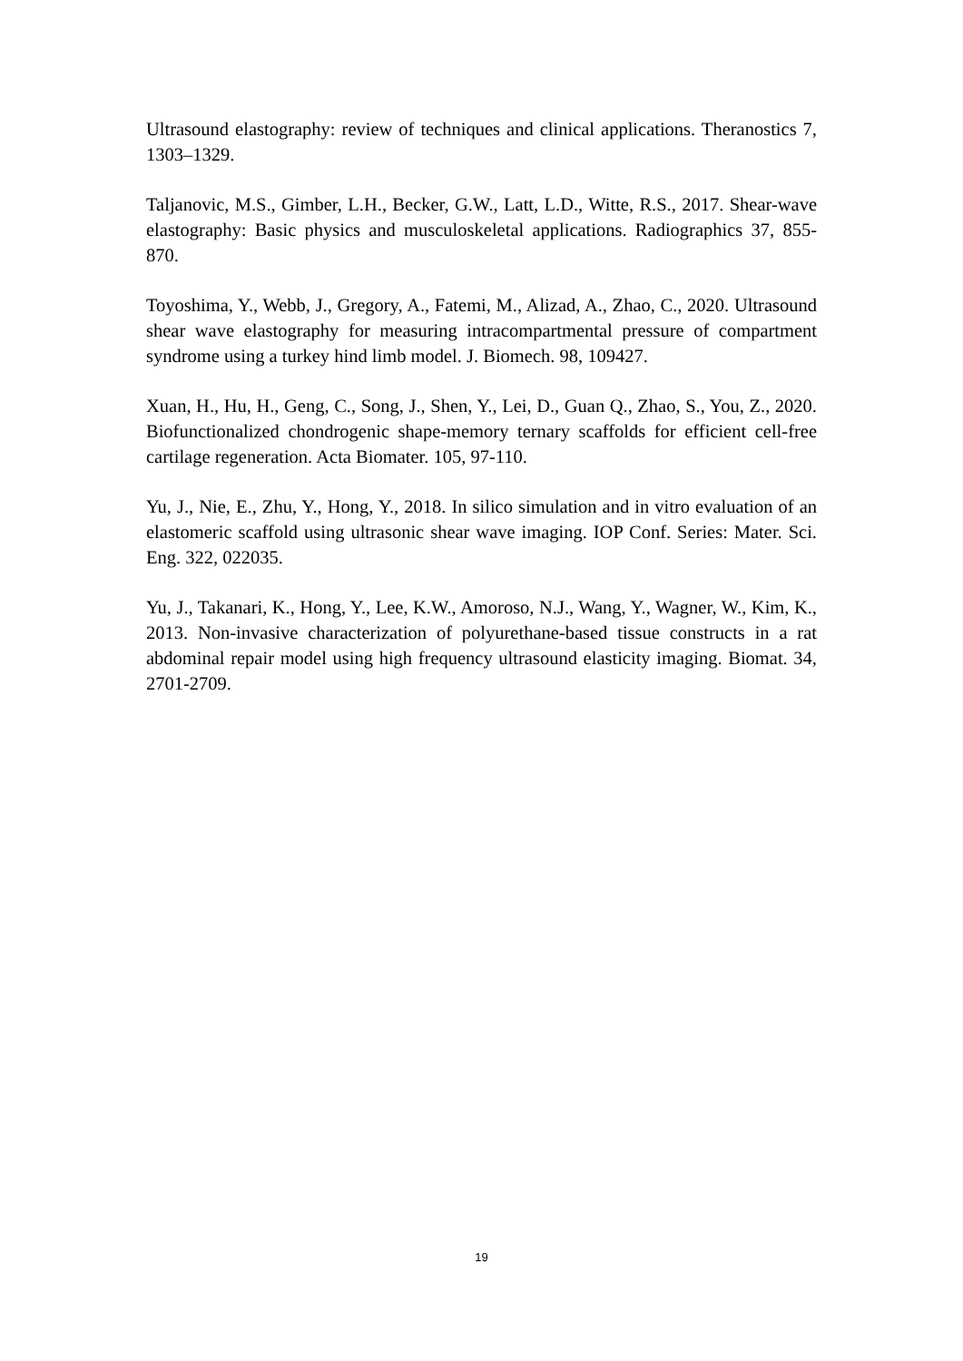Ultrasound elastography: review of techniques and clinical applications. Theranostics 7, 1303–1329.
Taljanovic, M.S., Gimber, L.H., Becker, G.W., Latt, L.D., Witte, R.S., 2017. Shear-wave elastography: Basic physics and musculoskeletal applications. Radiographics 37, 855-870.
Toyoshima, Y., Webb, J., Gregory, A., Fatemi, M., Alizad, A., Zhao, C., 2020. Ultrasound shear wave elastography for measuring intracompartmental pressure of compartment syndrome using a turkey hind limb model. J. Biomech. 98, 109427.
Xuan, H., Hu, H., Geng, C., Song, J., Shen, Y., Lei, D., Guan Q., Zhao, S., You, Z., 2020. Biofunctionalized chondrogenic shape-memory ternary scaffolds for efficient cell-free cartilage regeneration. Acta Biomater. 105, 97-110.
Yu, J., Nie, E., Zhu, Y., Hong, Y., 2018. In silico simulation and in vitro evaluation of an elastomeric scaffold using ultrasonic shear wave imaging. IOP Conf. Series: Mater. Sci. Eng. 322, 022035.
Yu, J., Takanari, K., Hong, Y., Lee, K.W., Amoroso, N.J., Wang, Y., Wagner, W., Kim, K., 2013. Non-invasive characterization of polyurethane-based tissue constructs in a rat abdominal repair model using high frequency ultrasound elasticity imaging. Biomat. 34, 2701-2709.
19